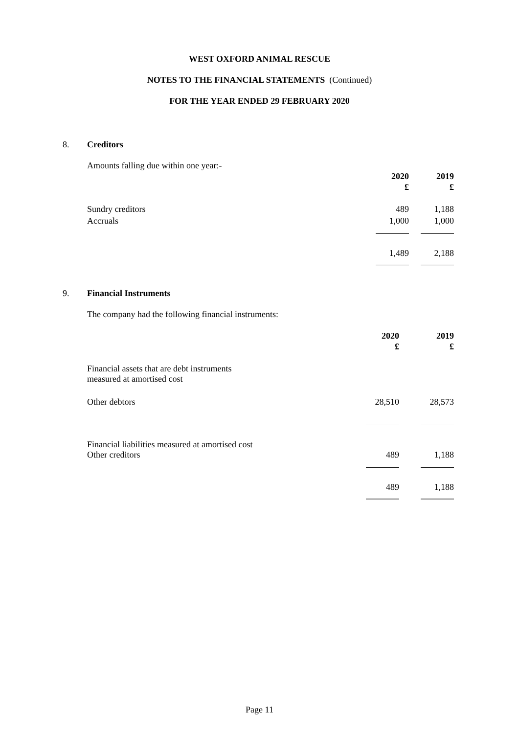WEST OXFORD ANIMAL RESCUE
NOTES TO THE FINANCIAL STATEMENTS (Continued)
FOR THE YEAR ENDED 29 FEBRUARY 2020
8. Creditors
Amounts falling due within one year:-
| | 2020 £ | 2019 £ |
| Sundry creditors | 489 | 1,188 |
| Accruals | 1,000 | 1,000 |
| | 1,489 | 2,188 |
9. Financial Instruments
The company had the following financial instruments:
| | 2020 £ | 2019 £ |
| Financial assets that are debt instruments measured at amortised cost | | |
| Other debtors | 28,510 | 28,573 |
| Financial liabilities measured at amortised cost Other creditors | 489 | 1,188 |
| | 489 | 1,188 |
Page 11